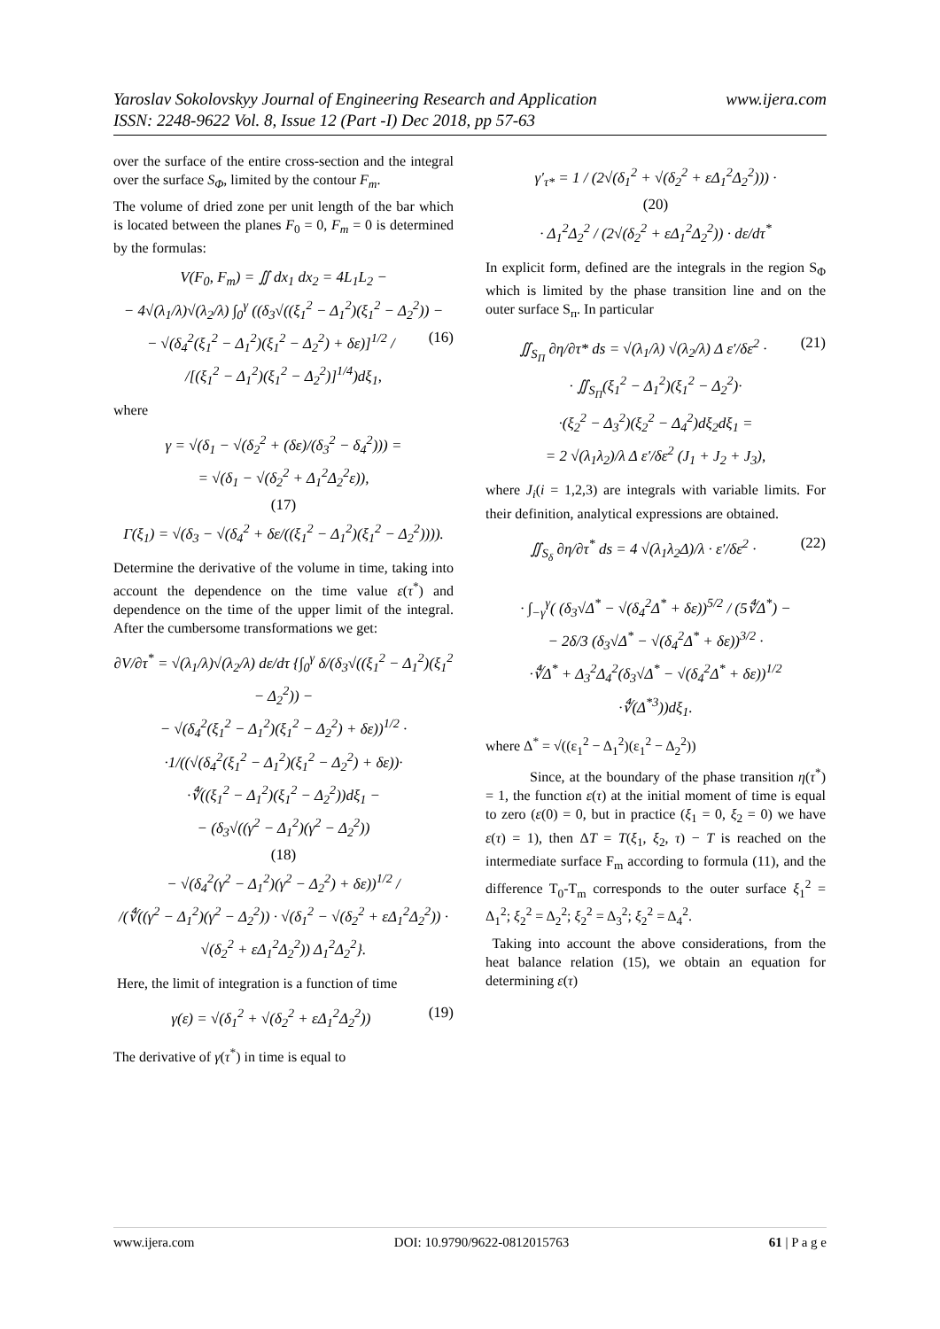Yaroslav Sokolovskyy Journal of Engineering Research and Application
ISSN: 2248-9622 Vol. 8, Issue 12 (Part -I) Dec 2018, pp 57-63
www.ijera.com
over the surface of the entire cross-section and the integral over the surface S<sub>Φ</sub>, limited by the contour F<sub>m</sub>.
The volume of dried zone per unit length of the bar which is located between the planes F<sub>0</sub> = 0, F<sub>m</sub> = 0 is determined by the formulas:
V(F<sub>0</sub>, F<sub>m</sub>) = ∬ dx<sub>1</sub> dx<sub>2</sub> = 4L<sub>1</sub>L<sub>2</sub> −
− 4√(λ<sub>1</sub>/λ)√(λ<sub>2</sub>/λ) ∫<sub>0</sub><sup>γ</sup> ((δ<sub>3</sub>√((ξ<sub>1</sub><sup>2</sup> − Δ<sub>1</sub><sup>2</sup>)(ξ<sub>1</sub><sup>2</sup> − Δ<sub>2</sub><sup>2</sup>)) − (16)
− √(δ<sub>4</sub><sup>2</sup>(ξ<sub>1</sub><sup>2</sup> − Δ<sub>1</sub><sup>2</sup>)(ξ<sub>1</sub><sup>2</sup> − Δ<sub>2</sub><sup>2</sup>) + δε)]<sup>1/2</sup> /
/[(ξ<sub>1</sub><sup>2</sup> − Δ<sub>1</sub><sup>2</sup>)(ξ<sub>1</sub><sup>2</sup> − Δ<sub>2</sub><sup>2</sup>)]<sup>1/4</sup>)dξ<sub>1</sub>,
where
γ = √(δ<sub>1</sub> − √(δ<sub>2</sub><sup>2</sup> + (δε)/(δ<sub>3</sub><sup>2</sup> − δ<sub>4</sub><sup>2</sup>))) =
= √(δ<sub>1</sub> − √(δ<sub>2</sub><sup>2</sup> + Δ<sub>1</sub><sup>2</sup>Δ<sub>2</sub><sup>2</sup>ε)),
(17)
Γ(ξ<sub>1</sub>) = √(δ<sub>3</sub> − √(δ<sub>4</sub><sup>2</sup> + δε/((ξ<sub>1</sub><sup>2</sup> − Δ<sub>1</sub><sup>2</sup>)(ξ<sub>1</sub><sup>2</sup> − Δ<sub>2</sub><sup>2</sup>)))).
Determine the derivative of the volume in time, taking into account the dependence on the time value ε(τ<sup>*</sup>) and dependence on the time of the upper limit of the integral. After the cumbersome transformations we get:
∂V/∂τ<sup>*</sup> = √(λ<sub>1</sub>/λ)√(λ<sub>2</sub>/λ) dε/dτ {∫<sub>0</sub><sup>γ</sup> δ/(δ<sub>3</sub>√((ξ<sub>1</sub><sup>2</sup> − Δ<sub>1</sub><sup>2</sup>)(ξ<sub>1</sub><sup>2</sup> − Δ<sub>2</sub><sup>2</sup>)) −
− √(δ<sub>4</sub><sup>2</sup>(ξ<sub>1</sub><sup>2</sup> − Δ<sub>1</sub><sup>2</sup>)(ξ<sub>1</sub><sup>2</sup> − Δ<sub>2</sub><sup>2</sup>) + δε))<sup>1/2</sup> ·
·1/((√(δ<sub>4</sub><sup>2</sup>(ξ<sub>1</sub><sup>2</sup> − Δ<sub>1</sub><sup>2</sup>)(ξ<sub>1</sub><sup>2</sup> − Δ<sub>2</sub><sup>2</sup>) + δε))·
·∜((ξ<sub>1</sub><sup>2</sup> − Δ<sub>1</sub><sup>2</sup>)(ξ<sub>1</sub><sup>2</sup> − Δ<sub>2</sub><sup>2</sup>))dξ<sub>1</sub> −
− (δ<sub>3</sub>√((γ<sup>2</sup> − Δ<sub>1</sub><sup>2</sup>)(γ<sup>2</sup> − Δ<sub>2</sub><sup>2</sup>))
(18)
− √(δ<sub>4</sub><sup>2</sup>(γ<sup>2</sup> − Δ<sub>1</sub><sup>2</sup>)(γ<sup>2</sup> − Δ<sub>2</sub><sup>2</sup>) + δε))<sup>1/2</sup> /
/(∜((γ<sup>2</sup> − Δ<sub>1</sub><sup>2</sup>)(γ<sup>2</sup> − Δ<sub>2</sub><sup>2</sup>)) · √(δ<sub>1</sub><sup>2</sup> − √(δ<sub>2</sub><sup>2</sup> + εΔ<sub>1</sub><sup>2</sup>Δ<sub>2</sub><sup>2</sup>)) ·
√(δ<sub>2</sub><sup>2</sup> + εΔ<sub>1</sub><sup>2</sup>Δ<sub>2</sub><sup>2</sup>)) Δ<sub>1</sub><sup>2</sup>Δ<sub>2</sub><sup>2</sup>}.
Here, the limit of integration is a function of time
γ(ε) = √(δ<sub>1</sub><sup>2</sup> + √(δ<sub>2</sub><sup>2</sup> + εΔ<sub>1</sub><sup>2</sup>Δ<sub>2</sub><sup>2</sup>)) (19)
The derivative of γ(τ<sup>*</sup>) in time is equal to
γ′<sub>τ*</sub> = 1 / (2√(δ<sub>1</sub><sup>2</sup> + √(δ<sub>2</sub><sup>2</sup> + εΔ<sub>1</sub><sup>2</sup>Δ<sub>2</sub><sup>2</sup>))) ·
(20)
· Δ<sub>1</sub><sup>2</sup>Δ<sub>2</sub><sup>2</sup> / (2√(δ<sub>2</sub><sup>2</sup> + εΔ<sub>1</sub><sup>2</sup>Δ<sub>2</sub><sup>2</sup>)) · dε/dτ<sup>*</sup>
In explicit form, defined are the integrals in the region S<sub>Φ</sub> which is limited by the phase transition line and on the outer surface S<sub>п</sub>. In particular
∬<sub>S<sub>П</sub></sub> ∂η/∂τ* ds = √(λ<sub>1</sub>/λ) √(λ<sub>2</sub>/λ) Δ ε′/δε<sup>2</sup> · (21)
· ∬<sub>S<sub>П</sub></sub>(ξ<sub>1</sub><sup>2</sup> − Δ<sub>1</sub><sup>2</sup>)(ξ<sub>1</sub><sup>2</sup> − Δ<sub>2</sub><sup>2</sup>)·
·(ξ<sub>2</sub><sup>2</sup> − Δ<sub>3</sub><sup>2</sup>)(ξ<sub>2</sub><sup>2</sup> − Δ<sub>4</sub><sup>2</sup>)dξ<sub>2</sub>dξ<sub>1</sub> =
= 2 √(λ<sub>1</sub>λ<sub>2</sub>)/λ Δ ε′/δε<sup>2</sup> (J<sub>1</sub> + J<sub>2</sub> + J<sub>3</sub>),
where J<sub>i</sub>(i = 1,2,3) are integrals with variable limits. For their definition, analytical expressions are obtained.
∬<sub>S<sub>δ</sub></sub> ∂η/∂τ<sup>*</sup> ds = 4 √(λ<sub>1</sub>λ<sub>2</sub>Δ)/λ · ε′/δε<sup>2</sup> · (22)
· ∫<sub>−γ</sub><sup>γ</sup>( (δ<sub>3</sub>√Δ<sup>*</sup> − √(δ<sub>4</sub><sup>2</sup>Δ<sup>*</sup> + δε))<sup>5/2</sup> / (5∜Δ<sup>*</sup>) −
− 2δ/3 (δ<sub>3</sub>√Δ<sup>*</sup> − √(δ<sub>4</sub><sup>2</sup>Δ<sup>*</sup> + δε))<sup>3/2</sup> ·
·∜Δ<sup>*</sup> + Δ<sub>3</sub><sup>2</sup>Δ<sub>4</sub><sup>2</sup>(δ<sub>3</sub>√Δ<sup>*</sup> − √(δ<sub>4</sub><sup>2</sup>Δ<sup>*</sup> + δε))<sup>1/2</sup>
·∜(Δ<sup>*3</sup>))dξ<sub>1</sub>.
where Δ<sup>*</sup> = √((ε<sub>1</sub><sup>2</sup> − Δ<sub>1</sub><sup>2</sup>)(ε<sub>1</sub><sup>2</sup> − Δ<sub>2</sub><sup>2</sup>))
Since, at the boundary of the phase transition η(τ<sup>*</sup>) = 1, the function ε(τ) at the initial moment of time is equal to zero (ε(0) = 0, but in practice (ξ<sub>1</sub> = 0, ξ<sub>2</sub> = 0) we have ε(τ) = 1), then ΔT = T(ξ<sub>1</sub>, ξ<sub>2</sub>, τ) − T is reached on the intermediate surface F<sub>m</sub> according to formula (11), and the difference T<sub>0</sub>-T<sub>m</sub> corresponds to the outer surface ξ<sub>1</sub><sup>2</sup> = Δ<sub>1</sub><sup>2</sup>; ξ<sub>2</sub><sup>2</sup> = Δ<sub>2</sub><sup>2</sup>; ξ<sub>2</sub><sup>2</sup> = Δ<sub>3</sub><sup>2</sup>; ξ<sub>2</sub><sup>2</sup> = Δ<sub>4</sub><sup>2</sup>.
Taking into account the above considerations, from the heat balance relation (15), we obtain an equation for determining ε(τ)
www.ijera.com DOI: 10.9790/9622-0812015763 61 | P a g e